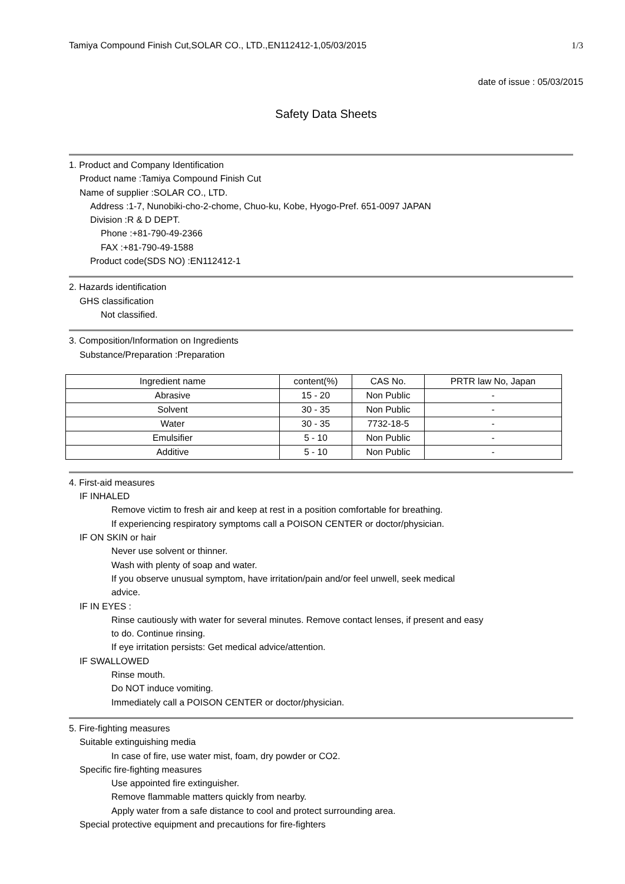Tamiya Compound Finish Cut,SOLAR CO., LTD.,EN112412-1,05/03/2015 1/3
date of issue : 05/03/2015
Safety Data Sheets
1. Product and Company Identification
Product name :Tamiya Compound Finish Cut
Name of supplier :SOLAR CO., LTD.
Address :1-7, Nunobiki-cho-2-chome, Chuo-ku, Kobe, Hyogo-Pref. 651-0097 JAPAN
Division :R & D DEPT.
Phone :+81-790-49-2366
FAX :+81-790-49-1588
Product code(SDS NO) :EN112412-1
2. Hazards identification
GHS classification
Not classified.
3. Composition/Information on Ingredients
Substance/Preparation :Preparation
| Ingredient name | content(%) | CAS No. | PRTR law No, Japan |
| --- | --- | --- | --- |
| Abrasive | 15 - 20 | Non Public | - |
| Solvent | 30 - 35 | Non Public | - |
| Water | 30 - 35 | 7732-18-5 | - |
| Emulsifier | 5 - 10 | Non Public | - |
| Additive | 5 - 10 | Non Public | - |
4. First-aid measures
IF INHALED
Remove victim to fresh air and keep at rest in a position comfortable for breathing.
If experiencing respiratory symptoms call a POISON CENTER or doctor/physician.
IF ON SKIN or hair
Never use solvent or thinner.
Wash with plenty of soap and water.
If you observe unusual symptom, have irritation/pain and/or feel unwell, seek medical
advice.
IF IN EYES :
Rinse cautiously with water for several minutes. Remove contact lenses, if present and easy
to do. Continue rinsing.
If eye irritation persists: Get medical advice/attention.
IF SWALLOWED
Rinse mouth.
Do NOT induce vomiting.
Immediately call a POISON CENTER or doctor/physician.
5. Fire-fighting measures
Suitable extinguishing media
In case of fire, use water mist, foam, dry powder or CO2.
Specific fire-fighting measures
Use appointed fire extinguisher.
Remove flammable matters quickly from nearby.
Apply water from a safe distance to cool and protect surrounding area.
Special protective equipment and precautions for fire-fighters